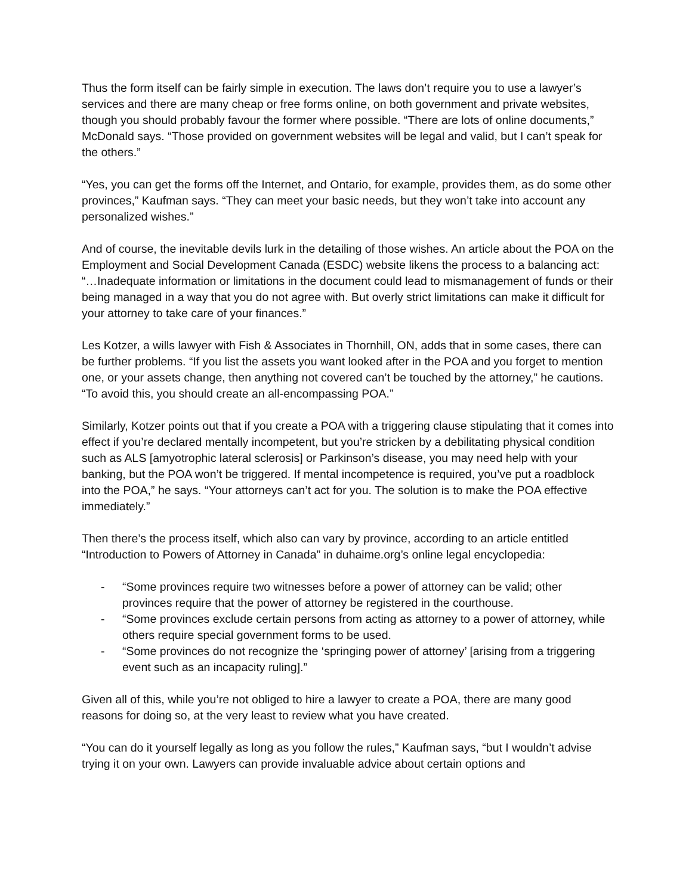Thus the form itself can be fairly simple in execution. The laws don’t require you to use a lawyer’s services and there are many cheap or free forms online, on both government and private websites, though you should probably favour the former where possible. “There are lots of online documents,” McDonald says. “Those provided on government websites will be legal and valid, but I can’t speak for the others.”
“Yes, you can get the forms off the Internet, and Ontario, for example, provides them, as do some other provinces,” Kaufman says. “They can meet your basic needs, but they won’t take into account any personalized wishes.”
And of course, the inevitable devils lurk in the detailing of those wishes. An article about the POA on the Employment and Social Development Canada (ESDC) website likens the process to a balancing act: “…Inadequate information or limitations in the document could lead to mismanagement of funds or their being managed in a way that you do not agree with. But overly strict limitations can make it difficult for your attorney to take care of your finances.”
Les Kotzer, a wills lawyer with Fish & Associates in Thornhill, ON, adds that in some cases, there can be further problems. “If you list the assets you want looked after in the POA and you forget to mention one, or your assets change, then anything not covered can’t be touched by the attorney,” he cautions. “To avoid this, you should create an all-encompassing POA.”
Similarly, Kotzer points out that if you create a POA with a triggering clause stipulating that it comes into effect if you’re declared mentally incompetent, but you’re stricken by a debilitating physical condition such as ALS [amyotrophic lateral sclerosis] or Parkinson’s disease, you may need help with your banking, but the POA won’t be triggered. If mental incompetence is required, you’ve put a roadblock into the POA,” he says. “Your attorneys can’t act for you. The solution is to make the POA effective immediately.”
Then there’s the process itself, which also can vary by province, according to an article entitled “Introduction to Powers of Attorney in Canada” in duhaime.org’s online legal encyclopedia:
- “Some provinces require two witnesses before a power of attorney can be valid; other provinces require that the power of attorney be registered in the courthouse.
- “Some provinces exclude certain persons from acting as attorney to a power of attorney, while others require special government forms to be used.
- “Some provinces do not recognize the ‘springing power of attorney’ [arising from a triggering event such as an incapacity ruling].”
Given all of this, while you’re not obliged to hire a lawyer to create a POA, there are many good reasons for doing so, at the very least to review what you have created.
“You can do it yourself legally as long as you follow the rules,” Kaufman says, “but I wouldn’t advise trying it on your own. Lawyers can provide invaluable advice about certain options and